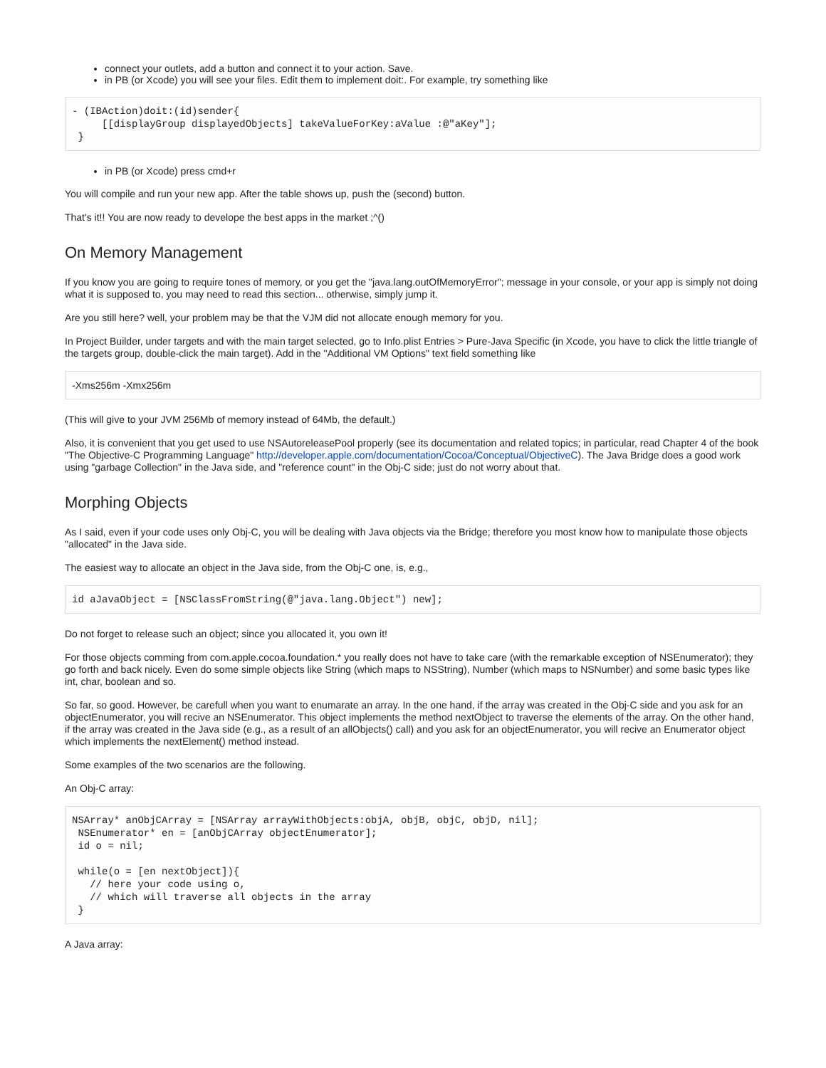connect your outlets, add a button and connect it to your action. Save.
in PB (or Xcode) you will see your files. Edit them to implement doit:. For example, try something like
- (IBAction)doit:(id)sender{
     [[displayGroup displayedObjects] takeValueForKey:aValue :@"aKey"];
 }
in PB (or Xcode) press cmd+r
You will compile and run your new app. After the table shows up, push the (second) button.
That's it!! You are now ready to develope the best apps in the market ;^()
On Memory Management
If you know you are going to require tones of memory, or you get the "java.lang.outOfMemoryError"; message in your console, or your app is simply not doing what it is supposed to, you may need to read this section... otherwise, simply jump it.
Are you still here? well, your problem may be that the VJM did not allocate enough memory for you.
In Project Builder, under targets and with the main target selected, go to Info.plist Entries > Pure-Java Specific (in Xcode, you have to click the little triangle of the targets group, double-click the main target). Add in the "Additional VM Options" text field something like
-Xms256m -Xmx256m
(This will give to your JVM 256Mb of memory instead of 64Mb, the default.)
Also, it is convenient that you get used to use NSAutoreleasePool properly (see its documentation and related topics; in particular, read Chapter 4 of the book "The Objective-C Programming Language" http://developer.apple.com/documentation/Cocoa/Conceptual/ObjectiveC). The Java Bridge does a good work using "garbage Collection" in the Java side, and "reference count" in the Obj-C side; just do not worry about that.
Morphing Objects
As I said, even if your code uses only Obj-C, you will be dealing with Java objects via the Bridge; therefore you most know how to manipulate those objects "allocated" in the Java side.
The easiest way to allocate an object in the Java side, from the Obj-C one, is, e.g.,
id aJavaObject = [NSClassFromString(@"java.lang.Object") new];
Do not forget to release such an object; since you allocated it, you own it!
For those objects comming from com.apple.cocoa.foundation.* you really does not have to take care (with the remarkable exception of NSEnumerator); they go forth and back nicely. Even do some simple objects like String (which maps to NSString), Number (which maps to NSNumber) and some basic types like int, char, boolean and so.
So far, so good. However, be carefull when you want to enumarate an array. In the one hand, if the array was created in the Obj-C side and you ask for an objectEnumerator, you will recive an NSEnumerator. This object implements the method nextObject to traverse the elements of the array. On the other hand, if the array was created in the Java side (e.g., as a result of an allObjects() call) and you ask for an objectEnumerator, you will recive an Enumerator object which implements the nextElement() method instead.
Some examples of the two scenarios are the following.
An Obj-C array:
NSArray* anObjCArray = [NSArray arrayWithObjects:objA, objB, objC, objD, nil];
 NSEnumerator* en = [anObjCArray objectEnumerator];
 id o = nil;

 while(o = [en nextObject]){
   // here your code using o,
   // which will traverse all objects in the array
 }
A Java array: